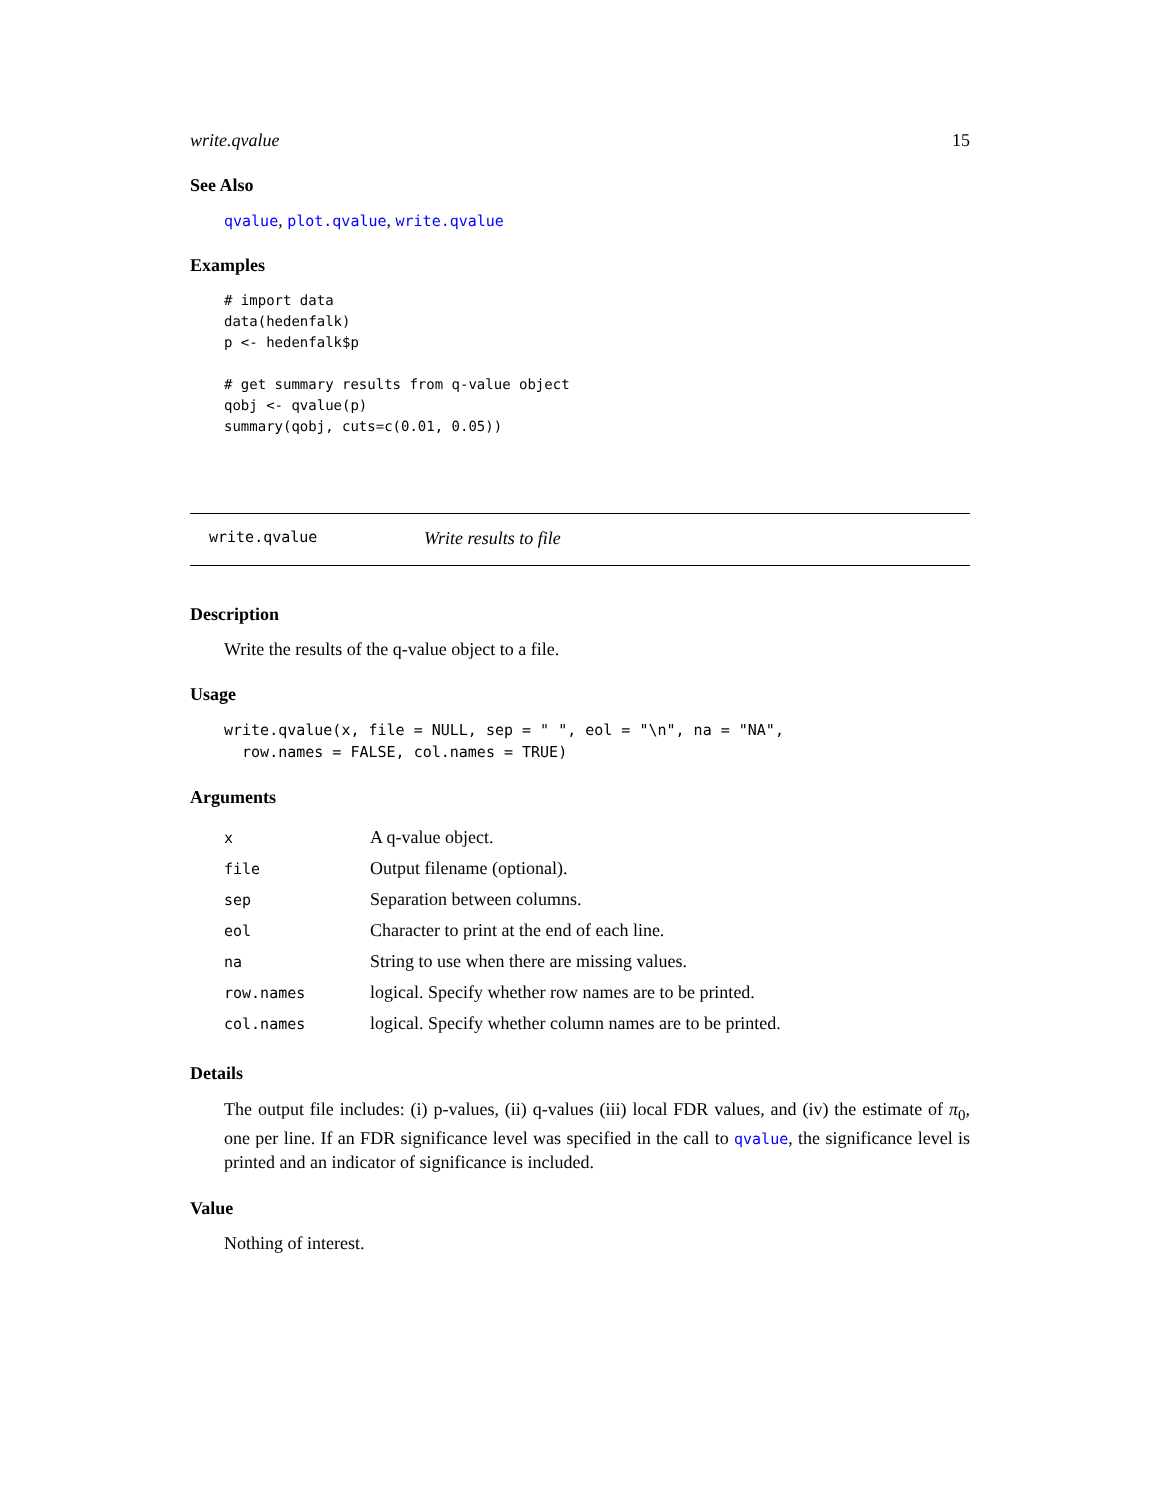write.qvalue 15
See Also
qvalue, plot.qvalue, write.qvalue
Examples
# import data
data(hedenfalk)
p <- hedenfalk$p

# get summary results from q-value object
qobj <- qvalue(p)
summary(qobj, cuts=c(0.01, 0.05))
write.qvalue Write results to file
Description
Write the results of the q-value object to a file.
Usage
write.qvalue(x, file = NULL, sep = " ", eol = "\n", na = "NA",
  row.names = FALSE, col.names = TRUE)
Arguments
| x | A q-value object. |
| file | Output filename (optional). |
| sep | Separation between columns. |
| eol | Character to print at the end of each line. |
| na | String to use when there are missing values. |
| row.names | logical. Specify whether row names are to be printed. |
| col.names | logical. Specify whether column names are to be printed. |
Details
The output file includes: (i) p-values, (ii) q-values (iii) local FDR values, and (iv) the estimate of π<sub>0</sub>, one per line. If an FDR significance level was specified in the call to qvalue, the significance level is printed and an indicator of significance is included.
Value
Nothing of interest.